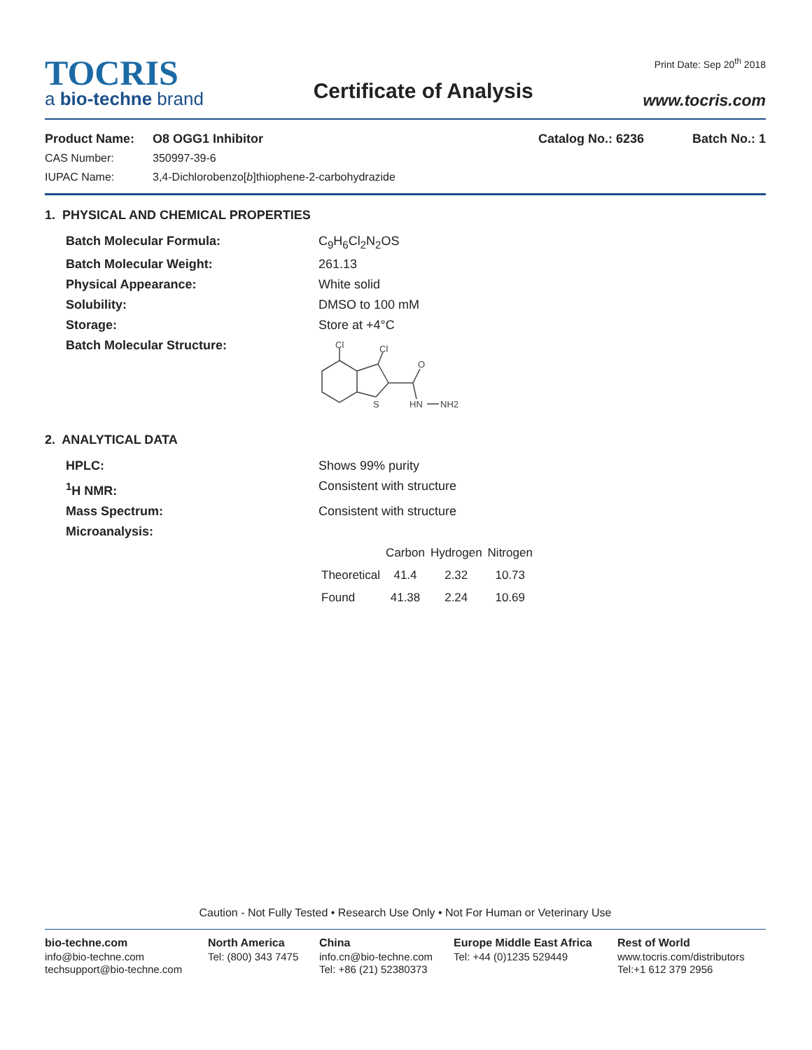TOCRIS
a bio-techne brand
Certificate of Analysis
Print Date: Sep 20<sup>th</sup> 2018
www.tocris.com
Product Name: O8 OGG1 Inhibitor Catalog No.: 6236 Batch No.: 1
CAS Number: 350997-39-6
IUPAC Name: 3,4-Dichlorobenzo[b]thiophene-2-carbohydrazide
1. PHYSICAL AND CHEMICAL PROPERTIES
Batch Molecular Formula: C<sub>9</sub>H<sub>6</sub>Cl<sub>2</sub>N<sub>2</sub>OS
Batch Molecular Weight: 261.13
Physical Appearance: White solid
Solubility: DMSO to 100 mM
Storage: Store at +4°C
Batch Molecular Structure:
Cl
Cl
O
S
HN
NH2
2. ANALYTICAL DATA
HPLC: Shows 99% purity
<sup>1</sup>H NMR: Consistent with structure
Mass Spectrum: Consistent with structure
Microanalysis:
| | Carbon | Hydrogen | Nitrogen |
| Theoretical | 41.4 | 2.32 | 10.73 |
| Found | 41.38 | 2.24 | 10.69 |
Caution - Not Fully Tested • Research Use Only • Not For Human or Veterinary Use
bio-techne.com
info@bio-techne.com
techsupport@bio-techne.com
North America
Tel: (800) 343 7475
China
info.cn@bio-techne.com
Tel: +86 (21) 52380373
Europe Middle East Africa
Tel: +44 (0)1235 529449
Rest of World
www.tocris.com/distributors
Tel:+1 612 379 2956